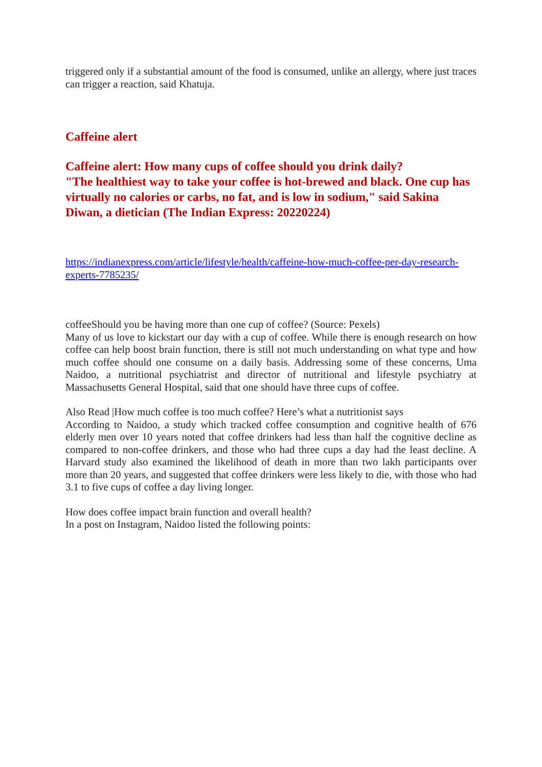triggered only if a substantial amount of the food is consumed, unlike an allergy, where just traces can trigger a reaction, said Khatuja.
Caffeine alert
Caffeine alert: How many cups of coffee should you drink daily?
"The healthiest way to take your coffee is hot-brewed and black. One cup has virtually no calories or carbs, no fat, and is low in sodium," said Sakina Diwan, a dietician (The Indian Express: 20220224)
https://indianexpress.com/article/lifestyle/health/caffeine-how-much-coffee-per-day-research-experts-7785235/
coffeeShould you be having more than one cup of coffee? (Source: Pexels)
Many of us love to kickstart our day with a cup of coffee. While there is enough research on how coffee can help boost brain function, there is still not much understanding on what type and how much coffee should one consume on a daily basis. Addressing some of these concerns, Uma Naidoo, a nutritional psychiatrist and director of nutritional and lifestyle psychiatry at Massachusetts General Hospital, said that one should have three cups of coffee.
Also Read |How much coffee is too much coffee? Here’s what a nutritionist says
According to Naidoo, a study which tracked coffee consumption and cognitive health of 676 elderly men over 10 years noted that coffee drinkers had less than half the cognitive decline as compared to non-coffee drinkers, and those who had three cups a day had the least decline. A Harvard study also examined the likelihood of death in more than two lakh participants over more than 20 years, and suggested that coffee drinkers were less likely to die, with those who had 3.1 to five cups of coffee a day living longer.
How does coffee impact brain function and overall health?
In a post on Instagram, Naidoo listed the following points: